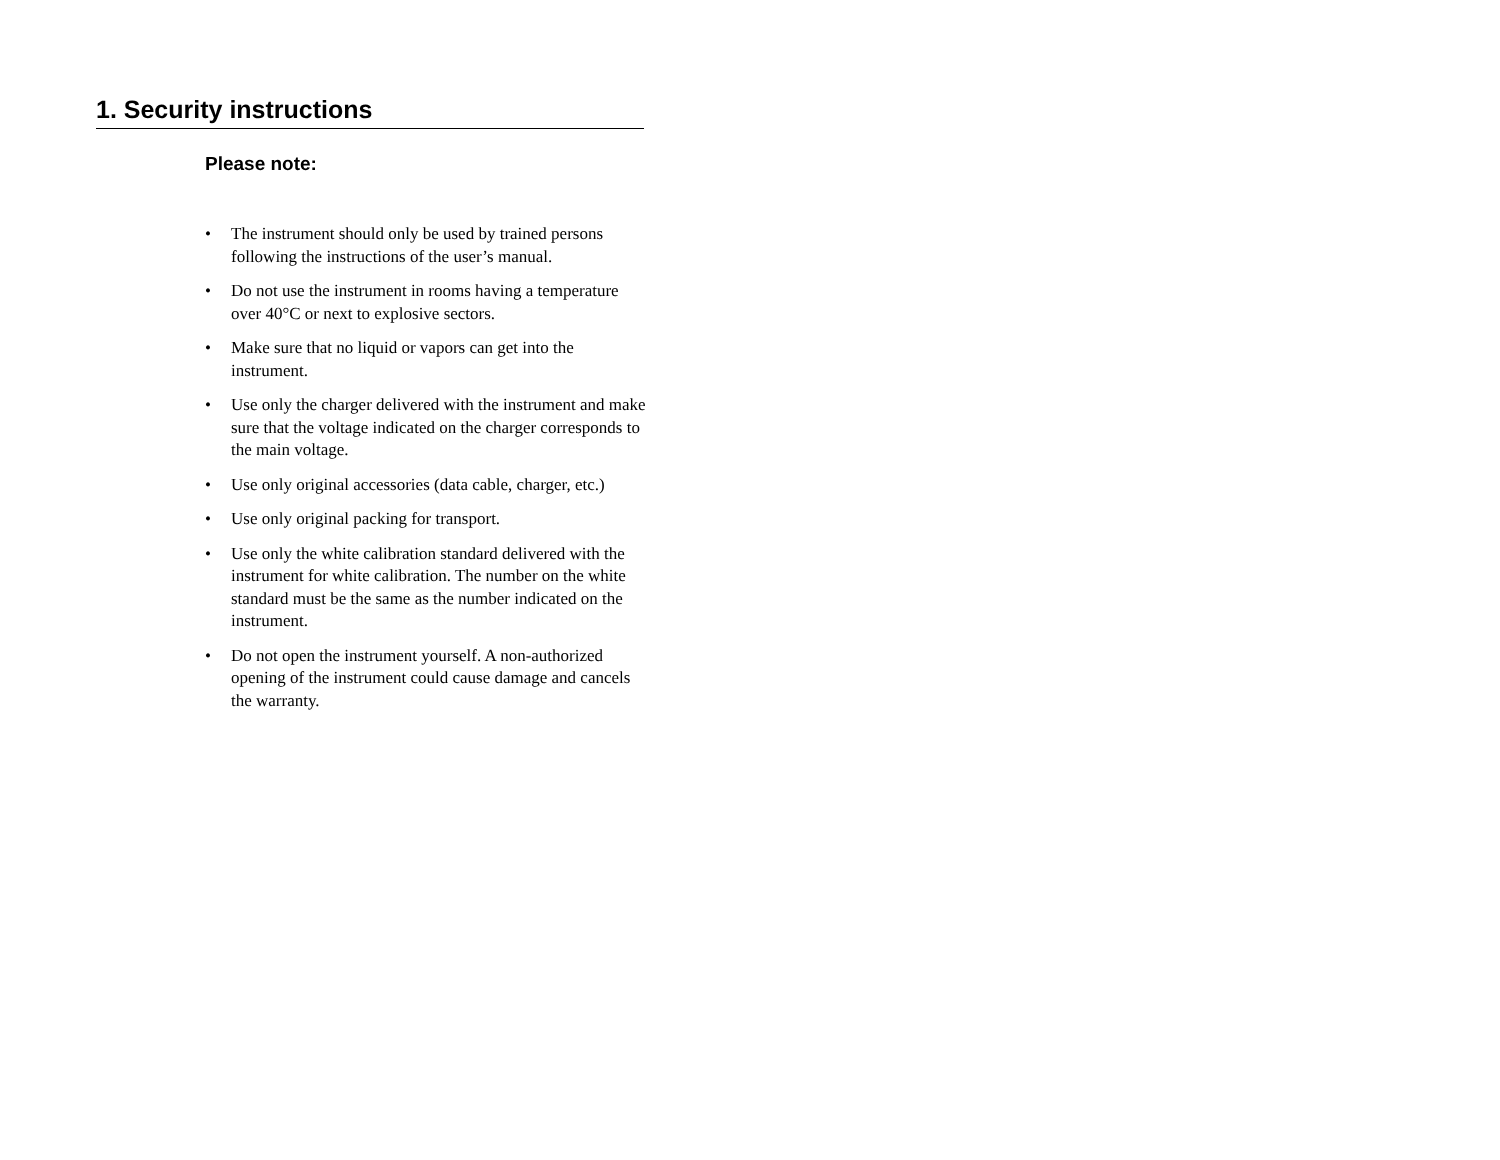1. Security instructions
Please note:
• The instrument should only be used by trained persons following the instructions of the user’s manual.
• Do not use the instrument in rooms having a temperature over 40°C or next to explosive sectors.
• Make sure that no liquid or vapors can get into the instrument.
• Use only the charger delivered with the instrument and make sure that the voltage indicated on the charger corresponds to the main voltage.
• Use only original accessories (data cable, charger, etc.)
• Use only original packing for transport.
• Use only the white calibration standard delivered with the instrument for white calibration. The number on the white standard must be the same as the number indicated on the instrument.
• Do not open the instrument yourself. A non-authorized opening of the instrument could cause damage and cancels the warranty.